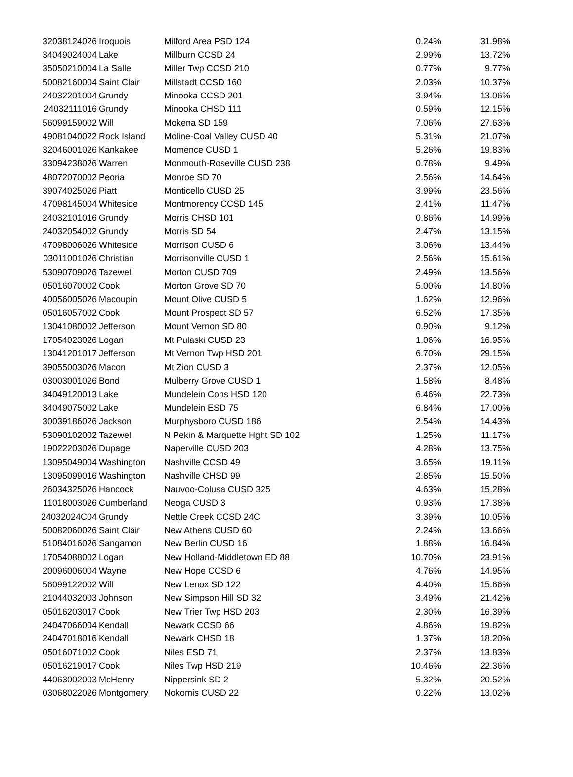| 32038124026 | Iroquois | Milford Area PSD 124 | 0.24% | 31.98% |
| 34049024004 | Lake | Millburn CCSD 24 | 2.99% | 13.72% |
| 35050210004 | La Salle | Miller Twp CCSD 210 | 0.77% | 9.77% |
| 50082160004 | Saint Clair | Millstadt CCSD 160 | 2.03% | 10.37% |
| 24032201004 | Grundy | Minooka CCSD 201 | 3.94% | 13.06% |
| 24032111016 | Grundy | Minooka CHSD 111 | 0.59% | 12.15% |
| 56099159002 | Will | Mokena SD 159 | 7.06% | 27.63% |
| 49081040022 | Rock Island | Moline-Coal Valley CUSD 40 | 5.31% | 21.07% |
| 32046001026 | Kankakee | Momence CUSD 1 | 5.26% | 19.83% |
| 33094238026 | Warren | Monmouth-Roseville CUSD 238 | 0.78% | 9.49% |
| 48072070002 | Peoria | Monroe SD 70 | 2.56% | 14.64% |
| 39074025026 | Piatt | Monticello CUSD 25 | 3.99% | 23.56% |
| 47098145004 | Whiteside | Montmorency CCSD 145 | 2.41% | 11.47% |
| 24032101016 | Grundy | Morris CHSD 101 | 0.86% | 14.99% |
| 24032054002 | Grundy | Morris SD 54 | 2.47% | 13.15% |
| 47098006026 | Whiteside | Morrison CUSD 6 | 3.06% | 13.44% |
| 03011001026 | Christian | Morrisonville CUSD 1 | 2.56% | 15.61% |
| 53090709026 | Tazewell | Morton CUSD 709 | 2.49% | 13.56% |
| 05016070002 | Cook | Morton Grove SD 70 | 5.00% | 14.80% |
| 40056005026 | Macoupin | Mount Olive CUSD 5 | 1.62% | 12.96% |
| 05016057002 | Cook | Mount Prospect SD 57 | 6.52% | 17.35% |
| 13041080002 | Jefferson | Mount Vernon SD 80 | 0.90% | 9.12% |
| 17054023026 | Logan | Mt Pulaski CUSD 23 | 1.06% | 16.95% |
| 13041201017 | Jefferson | Mt Vernon Twp HSD 201 | 6.70% | 29.15% |
| 39055003026 | Macon | Mt Zion CUSD 3 | 2.37% | 12.05% |
| 03003001026 | Bond | Mulberry Grove CUSD 1 | 1.58% | 8.48% |
| 34049120013 | Lake | Mundelein Cons HSD 120 | 6.46% | 22.73% |
| 34049075002 | Lake | Mundelein ESD 75 | 6.84% | 17.00% |
| 30039186026 | Jackson | Murphysboro CUSD 186 | 2.54% | 14.43% |
| 53090102002 | Tazewell | N Pekin & Marquette Hght SD 102 | 1.25% | 11.17% |
| 19022203026 | Dupage | Naperville CUSD 203 | 4.28% | 13.75% |
| 13095049004 | Washington | Nashville CCSD 49 | 3.65% | 19.11% |
| 13095099016 | Washington | Nashville CHSD 99 | 2.85% | 15.50% |
| 26034325026 | Hancock | Nauvoo-Colusa CUSD 325 | 4.63% | 15.28% |
| 11018003026 | Cumberland | Neoga CUSD 3 | 0.93% | 17.38% |
| 24032024C04 | Grundy | Nettle Creek CCSD 24C | 3.39% | 10.05% |
| 50082060026 | Saint Clair | New Athens CUSD 60 | 2.24% | 13.66% |
| 51084016026 | Sangamon | New Berlin CUSD 16 | 1.88% | 16.84% |
| 17054088002 | Logan | New Holland-Middletown ED 88 | 10.70% | 23.91% |
| 20096006004 | Wayne | New Hope CCSD 6 | 4.76% | 14.95% |
| 56099122002 | Will | New Lenox SD 122 | 4.40% | 15.66% |
| 21044032003 | Johnson | New Simpson Hill SD 32 | 3.49% | 21.42% |
| 05016203017 | Cook | New Trier Twp HSD 203 | 2.30% | 16.39% |
| 24047066004 | Kendall | Newark CCSD 66 | 4.86% | 19.82% |
| 24047018016 | Kendall | Newark CHSD 18 | 1.37% | 18.20% |
| 05016071002 | Cook | Niles ESD 71 | 2.37% | 13.83% |
| 05016219017 | Cook | Niles Twp HSD 219 | 10.46% | 22.36% |
| 44063002003 | McHenry | Nippersink SD 2 | 5.32% | 20.52% |
| 03068022026 | Montgomery | Nokomis CUSD 22 | 0.22% | 13.02% |